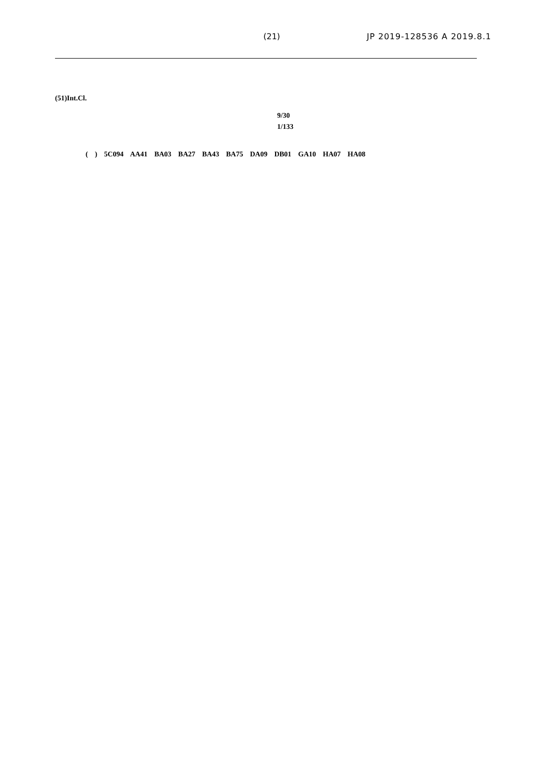(21) JP 2019-128536 A 2019.8.1
(51)Int.Cl.
9/30
1/133
( ) 5C094 AA41 BA03 BA27 BA43 BA75 DA09 DB01 GA10 HA07 HA08